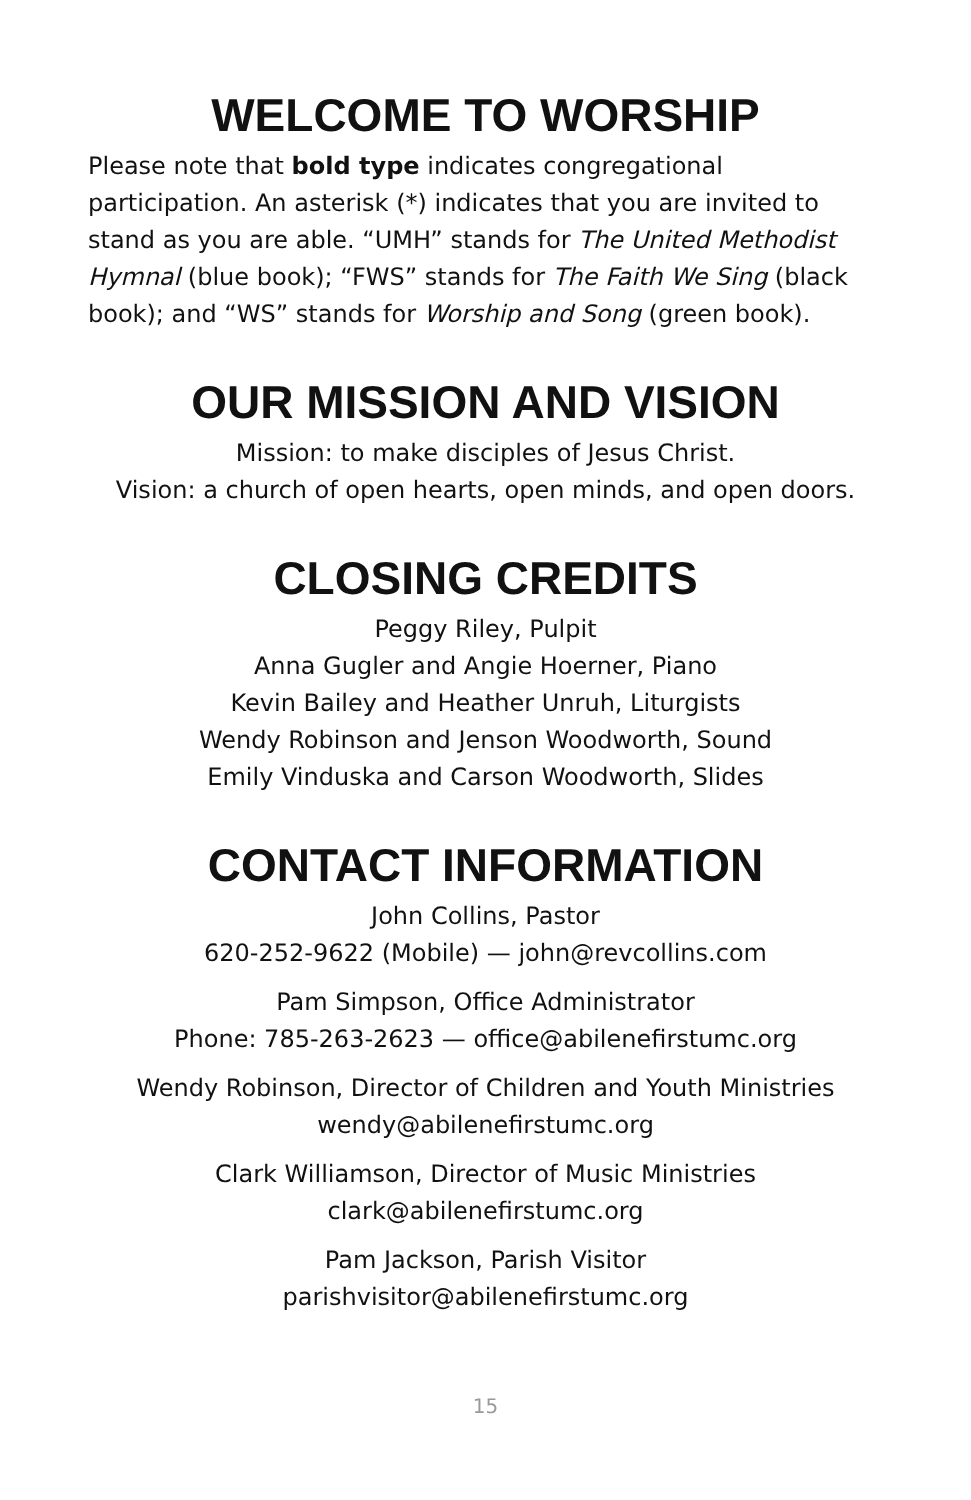WELCOME TO WORSHIP
Please note that bold type indicates congregational participation. An asterisk (*) indicates that you are invited to stand as you are able. “UMH” stands for The United Methodist Hymnal (blue book); “FWS” stands for The Faith We Sing (black book); and “WS” stands for Worship and Song (green book).
OUR MISSION AND VISION
Mission: to make disciples of Jesus Christ.
Vision: a church of open hearts, open minds, and open doors.
CLOSING CREDITS
Peggy Riley, Pulpit
Anna Gugler and Angie Hoerner, Piano
Kevin Bailey and Heather Unruh, Liturgists
Wendy Robinson and Jenson Woodworth, Sound
Emily Vinduska and Carson Woodworth, Slides
CONTACT INFORMATION
John Collins, Pastor
620-252-9622 (Mobile) — john@revcollins.com
Pam Simpson, Office Administrator
Phone: 785-263-2623 — office@abilenefirstumc.org
Wendy Robinson, Director of Children and Youth Ministries
wendy@abilenefirstumc.org
Clark Williamson, Director of Music Ministries
clark@abilenefirstumc.org
Pam Jackson, Parish Visitor
parishvisitor@abilenefirstumc.org
15